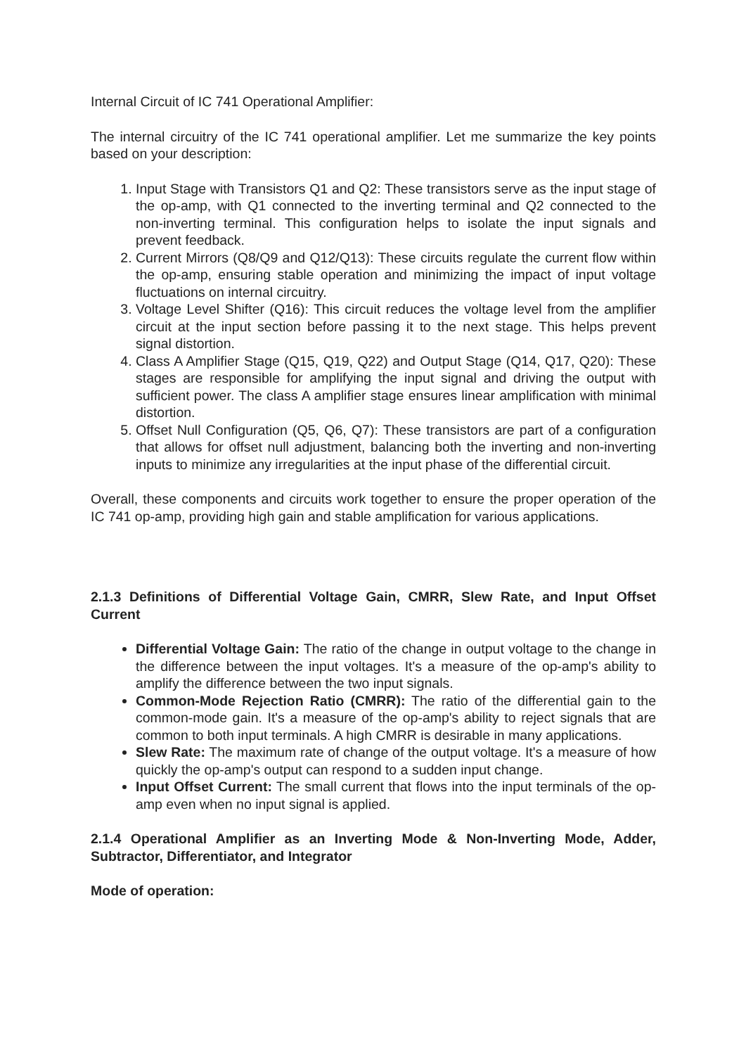Internal Circuit of IC 741 Operational Amplifier:
The internal circuitry of the IC 741 operational amplifier. Let me summarize the key points based on your description:
1. Input Stage with Transistors Q1 and Q2: These transistors serve as the input stage of the op-amp, with Q1 connected to the inverting terminal and Q2 connected to the non-inverting terminal. This configuration helps to isolate the input signals and prevent feedback.
2. Current Mirrors (Q8/Q9 and Q12/Q13): These circuits regulate the current flow within the op-amp, ensuring stable operation and minimizing the impact of input voltage fluctuations on internal circuitry.
3. Voltage Level Shifter (Q16): This circuit reduces the voltage level from the amplifier circuit at the input section before passing it to the next stage. This helps prevent signal distortion.
4. Class A Amplifier Stage (Q15, Q19, Q22) and Output Stage (Q14, Q17, Q20): These stages are responsible for amplifying the input signal and driving the output with sufficient power. The class A amplifier stage ensures linear amplification with minimal distortion.
5. Offset Null Configuration (Q5, Q6, Q7): These transistors are part of a configuration that allows for offset null adjustment, balancing both the inverting and non-inverting inputs to minimize any irregularities at the input phase of the differential circuit.
Overall, these components and circuits work together to ensure the proper operation of the IC 741 op-amp, providing high gain and stable amplification for various applications.
2.1.3 Definitions of Differential Voltage Gain, CMRR, Slew Rate, and Input Offset Current
Differential Voltage Gain: The ratio of the change in output voltage to the change in the difference between the input voltages. It's a measure of the op-amp's ability to amplify the difference between the two input signals.
Common-Mode Rejection Ratio (CMRR): The ratio of the differential gain to the common-mode gain. It's a measure of the op-amp's ability to reject signals that are common to both input terminals. A high CMRR is desirable in many applications.
Slew Rate: The maximum rate of change of the output voltage. It's a measure of how quickly the op-amp's output can respond to a sudden input change.
Input Offset Current: The small current that flows into the input terminals of the op-amp even when no input signal is applied.
2.1.4 Operational Amplifier as an Inverting Mode & Non-Inverting Mode, Adder, Subtractor, Differentiator, and Integrator
Mode of operation: